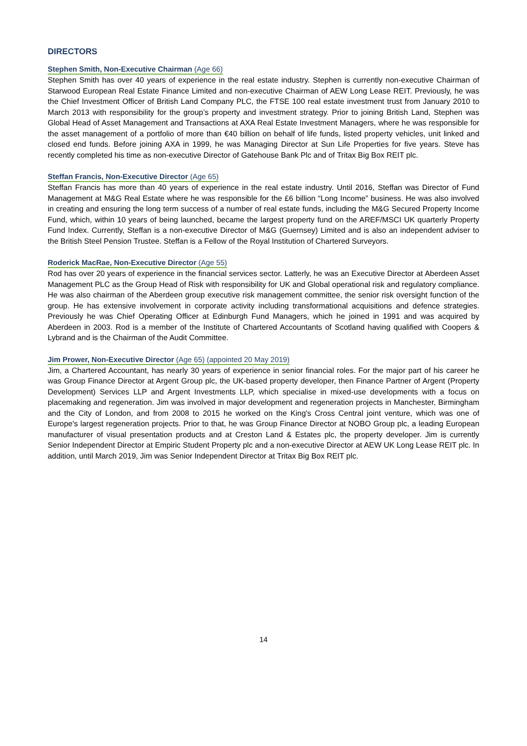DIRECTORS
Stephen Smith, Non-Executive Chairman (Age 66)
Stephen Smith has over 40 years of experience in the real estate industry. Stephen is currently non-executive Chairman of Starwood European Real Estate Finance Limited and non-executive Chairman of AEW Long Lease REIT. Previously, he was the Chief Investment Officer of British Land Company PLC, the FTSE 100 real estate investment trust from January 2010 to March 2013 with responsibility for the group’s property and investment strategy. Prior to joining British Land, Stephen was Global Head of Asset Management and Transactions at AXA Real Estate Investment Managers, where he was responsible for the asset management of a portfolio of more than €40 billion on behalf of life funds, listed property vehicles, unit linked and closed end funds. Before joining AXA in 1999, he was Managing Director at Sun Life Properties for five years. Steve has recently completed his time as non-executive Director of Gatehouse Bank Plc and of Tritax Big Box REIT plc.
Steffan Francis, Non-Executive Director (Age 65)
Steffan Francis has more than 40 years of experience in the real estate industry. Until 2016, Steffan was Director of Fund Management at M&G Real Estate where he was responsible for the £6 billion “Long Income” business. He was also involved in creating and ensuring the long term success of a number of real estate funds, including the M&G Secured Property Income Fund, which, within 10 years of being launched, became the largest property fund on the AREF/MSCI UK quarterly Property Fund Index. Currently, Steffan is a non-executive Director of M&G (Guernsey) Limited and is also an independent adviser to the British Steel Pension Trustee. Steffan is a Fellow of the Royal Institution of Chartered Surveyors.
Roderick MacRae, Non-Executive Director (Age 55)
Rod has over 20 years of experience in the financial services sector. Latterly, he was an Executive Director at Aberdeen Asset Management PLC as the Group Head of Risk with responsibility for UK and Global operational risk and regulatory compliance. He was also chairman of the Aberdeen group executive risk management committee, the senior risk oversight function of the group. He has extensive involvement in corporate activity including transformational acquisitions and defence strategies. Previously he was Chief Operating Officer at Edinburgh Fund Managers, which he joined in 1991 and was acquired by Aberdeen in 2003. Rod is a member of the Institute of Chartered Accountants of Scotland having qualified with Coopers & Lybrand and is the Chairman of the Audit Committee.
Jim Prower, Non-Executive Director (Age 65) (appointed 20 May 2019)
Jim, a Chartered Accountant, has nearly 30 years of experience in senior financial roles. For the major part of his career he was Group Finance Director at Argent Group plc, the UK-based property developer, then Finance Partner of Argent (Property Development) Services LLP and Argent Investments LLP, which specialise in mixed-use developments with a focus on placemaking and regeneration. Jim was involved in major development and regeneration projects in Manchester, Birmingham and the City of London, and from 2008 to 2015 he worked on the King's Cross Central joint venture, which was one of Europe's largest regeneration projects. Prior to that, he was Group Finance Director at NOBO Group plc, a leading European manufacturer of visual presentation products and at Creston Land & Estates plc, the property developer. Jim is currently Senior Independent Director at Empiric Student Property plc and a non-executive Director at AEW UK Long Lease REIT plc. In addition, until March 2019, Jim was Senior Independent Director at Tritax Big Box REIT plc.
14